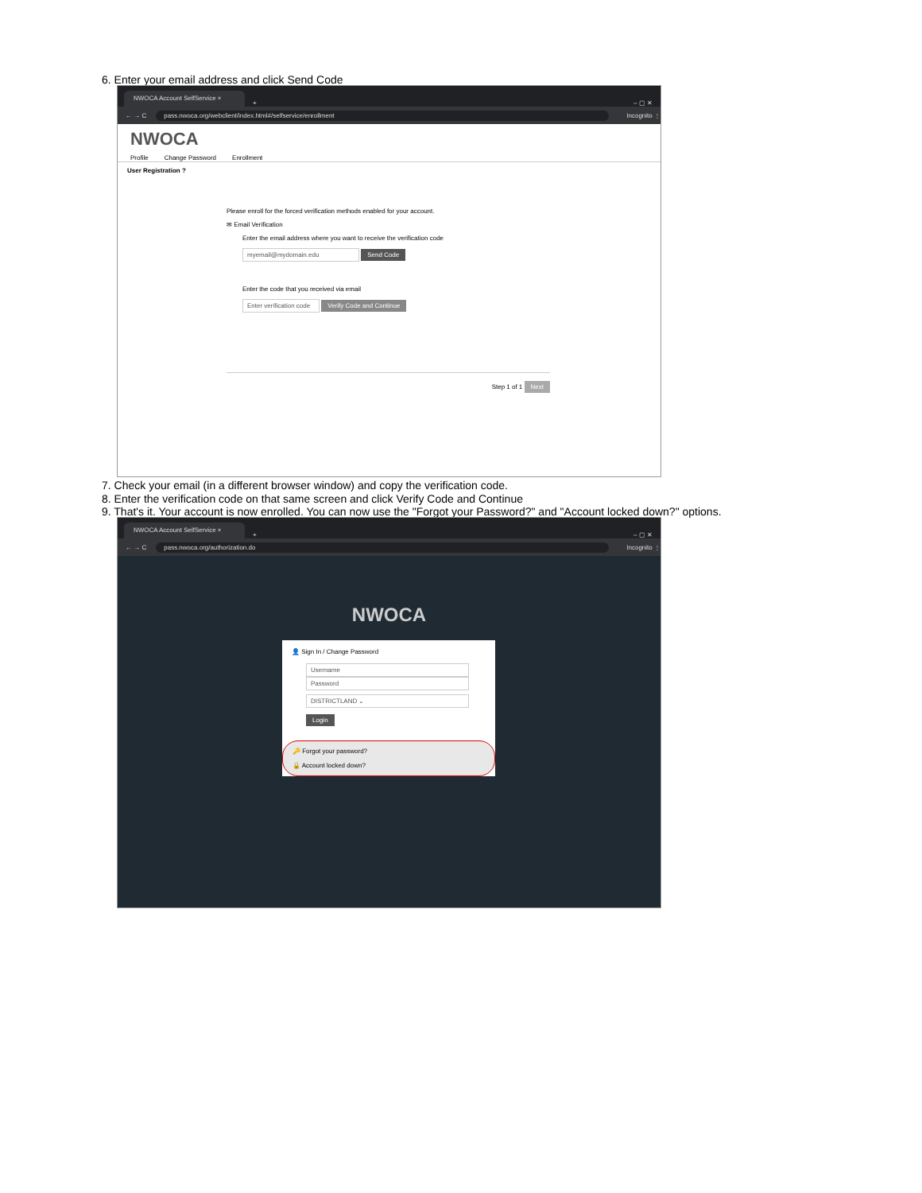6. Enter your email address and click Send Code
NWOCA Account SelfService ×
+ – ▢ ✕
← → C pass.nwoca.org/webclient/index.html#/selfservice/enrollment Incognito ⋮
NWOCA
Profile Change Password Enrollment
User Registration ?
Please enroll for the forced verification methods enabled for your account.
✉ Email Verification
Enter the email address where you want to receive the verification code
myemail@mydomain.edu Send Code
Enter the code that you received via email
Enter verification code Verify Code and Continue
Step 1 of 1 Next
7. Check your email (in a different browser window) and copy the verification code.
8. Enter the verification code on that same screen and click Verify Code and Continue
9. That's it. Your account is now enrolled. You can now use the "Forgot your Password?" and "Account locked down?" options.
NWOCA Account SelfService ×
+ – ▢ ✕
← → C pass.nwoca.org/authorization.do Incognito ⋮
NWOCA
👤 Sign In / Change Password
Username Password
DISTRICTLAND ⌄
Login
🔑 Forgot your password?
🔒 Account locked down?